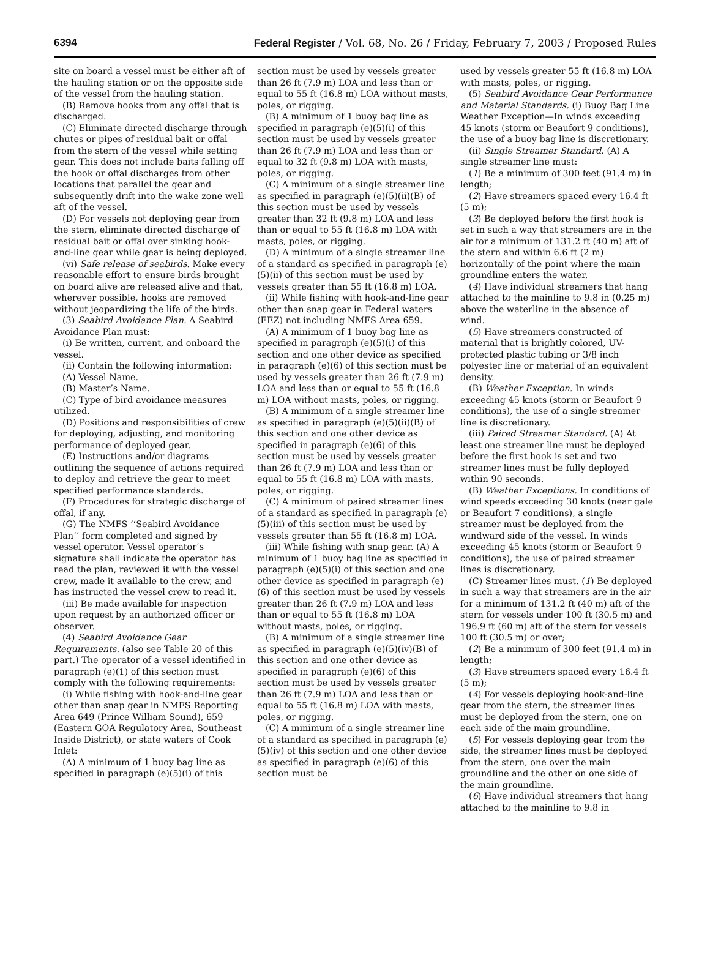6394 Federal Register / Vol. 68, No. 26 / Friday, February 7, 2003 / Proposed Rules
site on board a vessel must be either aft of the hauling station or on the opposite side of the vessel from the hauling station.
(B) Remove hooks from any offal that is discharged.
(C) Eliminate directed discharge through chutes or pipes of residual bait or offal from the stern of the vessel while setting gear. This does not include baits falling off the hook or offal discharges from other locations that parallel the gear and subsequently drift into the wake zone well aft of the vessel.
(D) For vessels not deploying gear from the stern, eliminate directed discharge of residual bait or offal over sinking hook-and-line gear while gear is being deployed.
(vi) Safe release of seabirds. Make every reasonable effort to ensure birds brought on board alive are released alive and that, wherever possible, hooks are removed without jeopardizing the life of the birds.
(3) Seabird Avoidance Plan. A Seabird Avoidance Plan must:
(i) Be written, current, and onboard the vessel.
(ii) Contain the following information:
(A) Vessel Name.
(B) Master’s Name.
(C) Type of bird avoidance measures utilized.
(D) Positions and responsibilities of crew for deploying, adjusting, and monitoring performance of deployed gear.
(E) Instructions and/or diagrams outlining the sequence of actions required to deploy and retrieve the gear to meet specified performance standards.
(F) Procedures for strategic discharge of offal, if any.
(G) The NMFS ‘‘Seabird Avoidance Plan’’ form completed and signed by vessel operator. Vessel operator’s signature shall indicate the operator has read the plan, reviewed it with the vessel crew, made it available to the crew, and has instructed the vessel crew to read it.
(iii) Be made available for inspection upon request by an authorized officer or observer.
(4) Seabird Avoidance Gear Requirements. (also see Table 20 of this part.) The operator of a vessel identified in paragraph (e)(1) of this section must comply with the following requirements:
(i) While fishing with hook-and-line gear other than snap gear in NMFS Reporting Area 649 (Prince William Sound), 659 (Eastern GOA Regulatory Area, Southeast Inside District), or state waters of Cook Inlet:
(A) A minimum of 1 buoy bag line as specified in paragraph (e)(5)(i) of this
section must be used by vessels greater than 26 ft (7.9 m) LOA and less than or equal to 55 ft (16.8 m) LOA without masts, poles, or rigging.
(B) A minimum of 1 buoy bag line as specified in paragraph (e)(5)(i) of this section must be used by vessels greater than 26 ft (7.9 m) LOA and less than or equal to 32 ft (9.8 m) LOA with masts, poles, or rigging.
(C) A minimum of a single streamer line as specified in paragraph (e)(5)(ii)(B) of this section must be used by vessels greater than 32 ft (9.8 m) LOA and less than or equal to 55 ft (16.8 m) LOA with masts, poles, or rigging.
(D) A minimum of a single streamer line of a standard as specified in paragraph (e)(5)(ii) of this section must be used by vessels greater than 55 ft (16.8 m) LOA.
(ii) While fishing with hook-and-line gear other than snap gear in Federal waters (EEZ) not including NMFS Area 659.
(A) A minimum of 1 buoy bag line as specified in paragraph (e)(5)(i) of this section and one other device as specified in paragraph (e)(6) of this section must be used by vessels greater than 26 ft (7.9 m) LOA and less than or equal to 55 ft (16.8 m) LOA without masts, poles, or rigging.
(B) A minimum of a single streamer line as specified in paragraph (e)(5)(ii)(B) of this section and one other device as specified in paragraph (e)(6) of this section must be used by vessels greater than 26 ft (7.9 m) LOA and less than or equal to 55 ft (16.8 m) LOA with masts, poles, or rigging.
(C) A minimum of paired streamer lines of a standard as specified in paragraph (e)(5)(iii) of this section must be used by vessels greater than 55 ft (16.8 m) LOA.
(iii) While fishing with snap gear. (A) A minimum of 1 buoy bag line as specified in paragraph (e)(5)(i) of this section and one other device as specified in paragraph (e)(6) of this section must be used by vessels greater than 26 ft (7.9 m) LOA and less than or equal to 55 ft (16.8 m) LOA without masts, poles, or rigging.
(B) A minimum of a single streamer line as specified in paragraph (e)(5)(iv)(B) of this section and one other device as specified in paragraph (e)(6) of this section must be used by vessels greater than 26 ft (7.9 m) LOA and less than or equal to 55 ft (16.8 m) LOA with masts, poles, or rigging.
(C) A minimum of a single streamer line of a standard as specified in paragraph (e)(5)(iv) of this section and one other device as specified in paragraph (e)(6) of this section must be
used by vessels greater 55 ft (16.8 m) LOA with masts, poles, or rigging.
(5) Seabird Avoidance Gear Performance and Material Standards. (i) Buoy Bag Line Weather Exception—In winds exceeding 45 knots (storm or Beaufort 9 conditions), the use of a buoy bag line is discretionary.
(ii) Single Streamer Standard. (A) A single streamer line must:
(1) Be a minimum of 300 feet (91.4 m) in length;
(2) Have streamers spaced every 16.4 ft (5 m);
(3) Be deployed before the first hook is set in such a way that streamers are in the air for a minimum of 131.2 ft (40 m) aft of the stern and within 6.6 ft (2 m) horizontally of the point where the main groundline enters the water.
(4) Have individual streamers that hang attached to the mainline to 9.8 in (0.25 m) above the waterline in the absence of wind.
(5) Have streamers constructed of material that is brightly colored, UV-protected plastic tubing or 3/8 inch polyester line or material of an equivalent density.
(B) Weather Exception. In winds exceeding 45 knots (storm or Beaufort 9 conditions), the use of a single streamer line is discretionary.
(iii) Paired Streamer Standard. (A) At least one streamer line must be deployed before the first hook is set and two streamer lines must be fully deployed within 90 seconds.
(B) Weather Exceptions. In conditions of wind speeds exceeding 30 knots (near gale or Beaufort 7 conditions), a single streamer must be deployed from the windward side of the vessel. In winds exceeding 45 knots (storm or Beaufort 9 conditions), the use of paired streamer lines is discretionary.
(C) Streamer lines must. (1) Be deployed in such a way that streamers are in the air for a minimum of 131.2 ft (40 m) aft of the stern for vessels under 100 ft (30.5 m) and 196.9 ft (60 m) aft of the stern for vessels 100 ft (30.5 m) or over;
(2) Be a minimum of 300 feet (91.4 m) in length;
(3) Have streamers spaced every 16.4 ft (5 m);
(4) For vessels deploying hook-and-line gear from the stern, the streamer lines must be deployed from the stern, one on each side of the main groundline.
(5) For vessels deploying gear from the side, the streamer lines must be deployed from the stern, one over the main groundline and the other on one side of the main groundline.
(6) Have individual streamers that hang attached to the mainline to 9.8 in